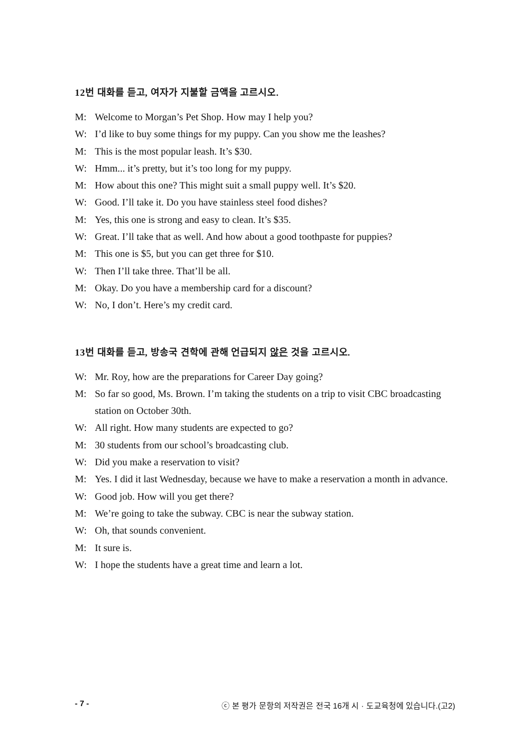12번 대화를 듣고, 여자가 지불할 금액을 고르시오.
M: Welcome to Morgan’s Pet Shop. How may I help you?
W: I’d like to buy some things for my puppy. Can you show me the leashes?
M: This is the most popular leash. It’s $30.
W: Hmm... it’s pretty, but it’s too long for my puppy.
M: How about this one? This might suit a small puppy well. It’s $20.
W: Good. I’ll take it. Do you have stainless steel food dishes?
M: Yes, this one is strong and easy to clean. It’s $35.
W: Great. I’ll take that as well. And how about a good toothpaste for puppies?
M: This one is $5, but you can get three for $10.
W: Then I’ll take three. That’ll be all.
M: Okay. Do you have a membership card for a discount?
W: No, I don’t. Here’s my credit card.
13번 대화를 듣고, 방송국 견학에 관해 언급되지 않은 것을 고르시오.
W: Mr. Roy, how are the preparations for Career Day going?
M: So far so good, Ms. Brown. I’m taking the students on a trip to visit CBC broadcasting station on October 30th.
W: All right. How many students are expected to go?
M: 30 students from our school’s broadcasting club.
W: Did you make a reservation to visit?
M: Yes. I did it last Wednesday, because we have to make a reservation a month in advance.
W: Good job. How will you get there?
M: We’re going to take the subway. CBC is near the subway station.
W: Oh, that sounds convenient.
M: It sure is.
W: I hope the students have a great time and learn a lot.
- 7 - ⓒ 본 평가 문항의 저작권은 전국 16개 시 · 도교육청에 있습니다.(고2)